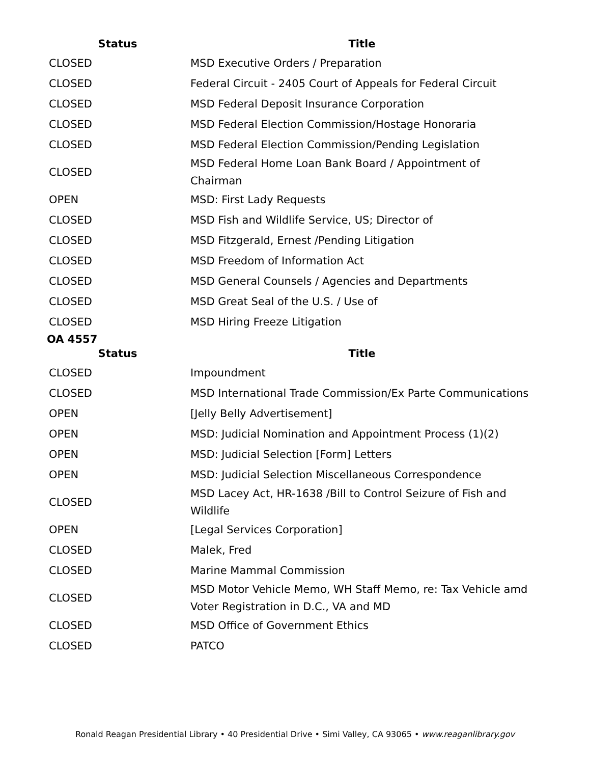| Status | Title |
| --- | --- |
| CLOSED | MSD Executive Orders / Preparation |
| CLOSED | Federal Circuit - 2405 Court of Appeals for Federal Circuit |
| CLOSED | MSD Federal Deposit Insurance Corporation |
| CLOSED | MSD Federal Election Commission/Hostage Honoraria |
| CLOSED | MSD Federal Election Commission/Pending Legislation |
| CLOSED | MSD Federal Home Loan Bank Board / Appointment of Chairman |
| OPEN | MSD: First Lady Requests |
| CLOSED | MSD Fish and Wildlife Service, US; Director of |
| CLOSED | MSD Fitzgerald, Ernest /Pending Litigation |
| CLOSED | MSD Freedom of Information Act |
| CLOSED | MSD General Counsels / Agencies and Departments |
| CLOSED | MSD Great Seal of the U.S. / Use of |
| CLOSED | MSD Hiring Freeze Litigation |
OA 4557
| Status | Title |
| --- | --- |
| CLOSED | Impoundment |
| CLOSED | MSD International Trade Commission/Ex Parte Communications |
| OPEN | [Jelly Belly Advertisement] |
| OPEN | MSD: Judicial Nomination and Appointment Process (1)(2) |
| OPEN | MSD: Judicial Selection [Form] Letters |
| OPEN | MSD: Judicial Selection Miscellaneous Correspondence |
| CLOSED | MSD Lacey Act, HR-1638 /Bill to Control Seizure of Fish and Wildlife |
| OPEN | [Legal Services Corporation] |
| CLOSED | Malek, Fred |
| CLOSED | Marine Mammal Commission |
| CLOSED | MSD Motor Vehicle Memo, WH Staff Memo, re: Tax Vehicle amd Voter Registration in D.C., VA and MD |
| CLOSED | MSD Office of Government Ethics |
| CLOSED | PATCO |
Ronald Reagan Presidential Library • 40 Presidential Drive • Simi Valley, CA 93065 • www.reaganlibrary.gov